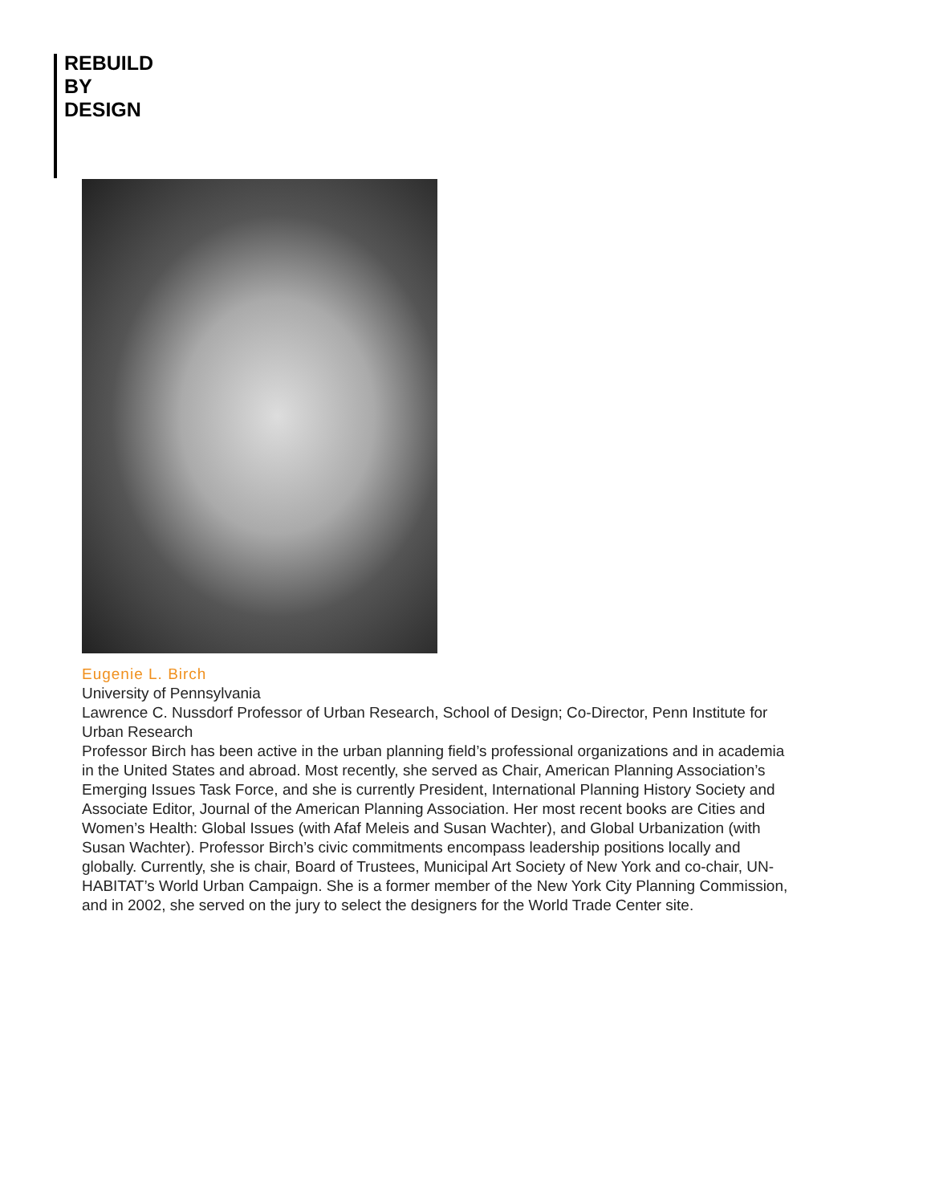REBUILD
BY
DESIGN
Eugenie L. Birch
University of Pennsylvania
Lawrence C. Nussdorf Professor of Urban Research, School of Design; Co-Director, Penn Institute for Urban Research
Professor Birch has been active in the urban planning field’s professional organizations and in academia in the United States and abroad. Most recently, she served as Chair, American Planning Association’s Emerging Issues Task Force, and she is currently President, International Planning History Society and Associate Editor, Journal of the American Planning Association. Her most recent books are Cities and Women’s Health: Global Issues (with Afaf Meleis and Susan Wachter), and Global Urbanization (with Susan Wachter). Professor Birch’s civic commitments encompass leadership positions locally and globally. Currently, she is chair, Board of Trustees, Municipal Art Society of New York and co-chair, UN- HABITAT’s World Urban Campaign. She is a former member of the New York City Planning Commission, and in 2002, she served on the jury to select the designers for the World Trade Center site.